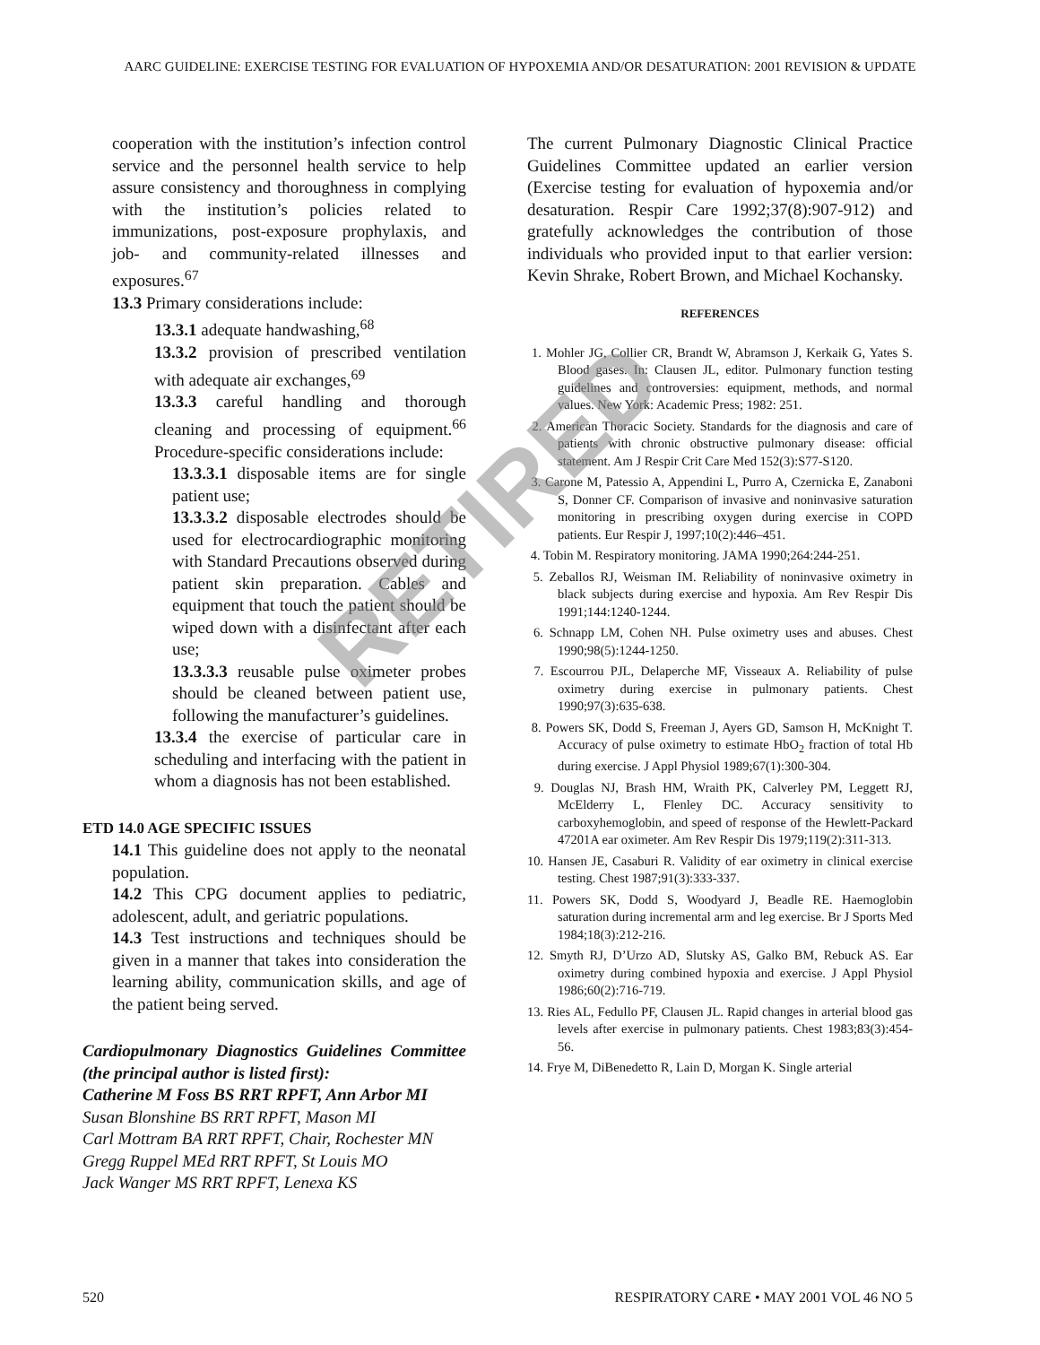AARC GUIDELINE: EXERCISE TESTING FOR EVALUATION OF HYPOXEMIA AND/OR DESATURATION: 2001 REVISION & UPDATE
cooperation with the institution’s infection control service and the personnel health service to help assure consistency and thoroughness in complying with the institution’s policies related to immunizations, post-exposure prophylaxis, and job- and community-related illnesses and exposures.<sup>67</sup>
13.3 Primary considerations include:
13.3.1 adequate handwashing,<sup>68</sup>
13.3.2 provision of prescribed ventilation with adequate air exchanges,<sup>69</sup>
13.3.3 careful handling and thorough cleaning and processing of equipment.<sup>66</sup> Procedure-specific considerations include:
13.3.3.1 disposable items are for single patient use;
13.3.3.2 disposable electrodes should be used for electrocardiographic monitoring with Standard Precautions observed during patient skin preparation. Cables and equipment that touch the patient should be wiped down with a disinfectant after each use;
13.3.3.3 reusable pulse oximeter probes should be cleaned between patient use, following the manufacturer’s guidelines.
13.3.4 the exercise of particular care in scheduling and interfacing with the patient in whom a diagnosis has not been established.
ETD 14.0 AGE SPECIFIC ISSUES
14.1 This guideline does not apply to the neonatal population.
14.2 This CPG document applies to pediatric, adolescent, adult, and geriatric populations.
14.3 Test instructions and techniques should be given in a manner that takes into consideration the learning ability, communication skills, and age of the patient being served.
Cardiopulmonary Diagnostics Guidelines Committee (the principal author is listed first):
Catherine M Foss BS RRT RPFT, Ann Arbor MI
Susan Blonshine BS RRT RPFT, Mason MI
Carl Mottram BA RRT RPFT, Chair, Rochester MN
Gregg Ruppel MEd RRT RPFT, St Louis MO
Jack Wanger MS RRT RPFT, Lenexa KS
The current Pulmonary Diagnostic Clinical Practice Guidelines Committee updated an earlier version (Exercise testing for evaluation of hypoxemia and/or desaturation. Respir Care 1992;37(8):907-912) and gratefully acknowledges the contribution of those individuals who provided input to that earlier version: Kevin Shrake, Robert Brown, and Michael Kochansky.
REFERENCES
1. Mohler JG, Collier CR, Brandt W, Abramson J, Kerkaik G, Yates S. Blood gases. In: Clausen JL, editor. Pulmonary function testing guidelines and controversies: equipment, methods, and normal values. New York: Academic Press; 1982: 251.
2. American Thoracic Society. Standards for the diagnosis and care of patients with chronic obstructive pulmonary disease: official statement. Am J Respir Crit Care Med 152(3):S77-S120.
3. Carone M, Patessio A, Appendini L, Purro A, Czernicka E, Zanaboni S, Donner CF. Comparison of invasive and noninvasive saturation monitoring in prescribing oxygen during exercise in COPD patients. Eur Respir J, 1997;10(2):446–451.
4. Tobin M. Respiratory monitoring. JAMA 1990;264:244-251.
5. Zeballos RJ, Weisman IM. Reliability of noninvasive oximetry in black subjects during exercise and hypoxia. Am Rev Respir Dis 1991;144:1240-1244.
6. Schnapp LM, Cohen NH. Pulse oximetry uses and abuses. Chest 1990;98(5):1244-1250.
7. Escourrou PJL, Delaperche MF, Visseaux A. Reliability of pulse oximetry during exercise in pulmonary patients. Chest 1990;97(3):635-638.
8. Powers SK, Dodd S, Freeman J, Ayers GD, Samson H, McKnight T. Accuracy of pulse oximetry to estimate HbO<sub>2</sub> fraction of total Hb during exercise. J Appl Physiol 1989;67(1):300-304.
9. Douglas NJ, Brash HM, Wraith PK, Calverley PM, Leggett RJ, McElderry L, Flenley DC. Accuracy sensitivity to carboxyhemoglobin, and speed of response of the Hewlett-Packard 47201A ear oximeter. Am Rev Respir Dis 1979;119(2):311-313.
10. Hansen JE, Casaburi R. Validity of ear oximetry in clinical exercise testing. Chest 1987;91(3):333-337.
11. Powers SK, Dodd S, Woodyard J, Beadle RE. Haemoglobin saturation during incremental arm and leg exercise. Br J Sports Med 1984;18(3):212-216.
12. Smyth RJ, D’Urzo AD, Slutsky AS, Galko BM, Rebuck AS. Ear oximetry during combined hypoxia and exercise. J Appl Physiol 1986;60(2):716-719.
13. Ries AL, Fedullo PF, Clausen JL. Rapid changes in arterial blood gas levels after exercise in pulmonary patients. Chest 1983;83(3):454-56.
14. Frye M, DiBenedetto R, Lain D, Morgan K. Single arterial
520 RESPIRATORY CARE • MAY 2001 VOL 46 NO 5
RETIRED